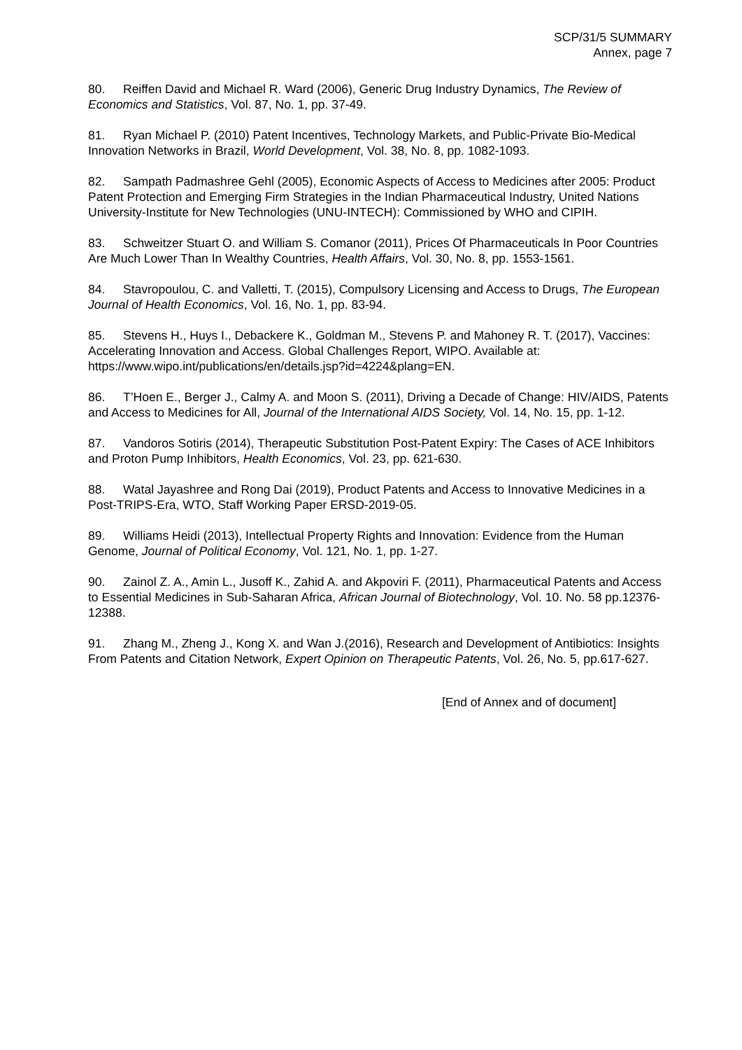SCP/31/5 SUMMARY
Annex, page 7
80. Reiffen David and Michael R. Ward (2006), Generic Drug Industry Dynamics, The Review of Economics and Statistics, Vol. 87, No. 1, pp. 37-49.
81. Ryan Michael P. (2010) Patent Incentives, Technology Markets, and Public-Private Bio-Medical Innovation Networks in Brazil, World Development, Vol. 38, No. 8, pp. 1082-1093.
82. Sampath Padmashree Gehl (2005), Economic Aspects of Access to Medicines after 2005: Product Patent Protection and Emerging Firm Strategies in the Indian Pharmaceutical Industry, United Nations University-Institute for New Technologies (UNU-INTECH): Commissioned by WHO and CIPIH.
83. Schweitzer Stuart O. and William S. Comanor (2011), Prices Of Pharmaceuticals In Poor Countries Are Much Lower Than In Wealthy Countries, Health Affairs, Vol. 30, No. 8, pp. 1553-1561.
84. Stavropoulou, C. and Valletti, T. (2015), Compulsory Licensing and Access to Drugs, The European Journal of Health Economics, Vol. 16, No. 1, pp. 83-94.
85. Stevens H., Huys I., Debackere K., Goldman M., Stevens P. and Mahoney R. T. (2017), Vaccines: Accelerating Innovation and Access. Global Challenges Report, WIPO. Available at: https://www.wipo.int/publications/en/details.jsp?id=4224&plang=EN.
86. T’Hoen E., Berger J., Calmy A. and Moon S. (2011), Driving a Decade of Change: HIV/AIDS, Patents and Access to Medicines for All, Journal of the International AIDS Society, Vol. 14, No. 15, pp. 1-12.
87. Vandoros Sotiris (2014), Therapeutic Substitution Post-Patent Expiry: The Cases of ACE Inhibitors and Proton Pump Inhibitors, Health Economics, Vol. 23, pp. 621-630.
88. Watal Jayashree and Rong Dai (2019), Product Patents and Access to Innovative Medicines in a Post-TRIPS-Era, WTO, Staff Working Paper ERSD-2019-05.
89. Williams Heidi (2013), Intellectual Property Rights and Innovation: Evidence from the Human Genome, Journal of Political Economy, Vol. 121, No. 1, pp. 1-27.
90. Zainol Z. A., Amin L., Jusoff K., Zahid A. and Akpoviri F. (2011), Pharmaceutical Patents and Access to Essential Medicines in Sub-Saharan Africa, African Journal of Biotechnology, Vol. 10. No. 58 pp.12376-12388.
91. Zhang M., Zheng J., Kong X. and Wan J.(2016), Research and Development of Antibiotics: Insights From Patents and Citation Network, Expert Opinion on Therapeutic Patents, Vol. 26, No. 5, pp.617-627.
[End of Annex and of document]